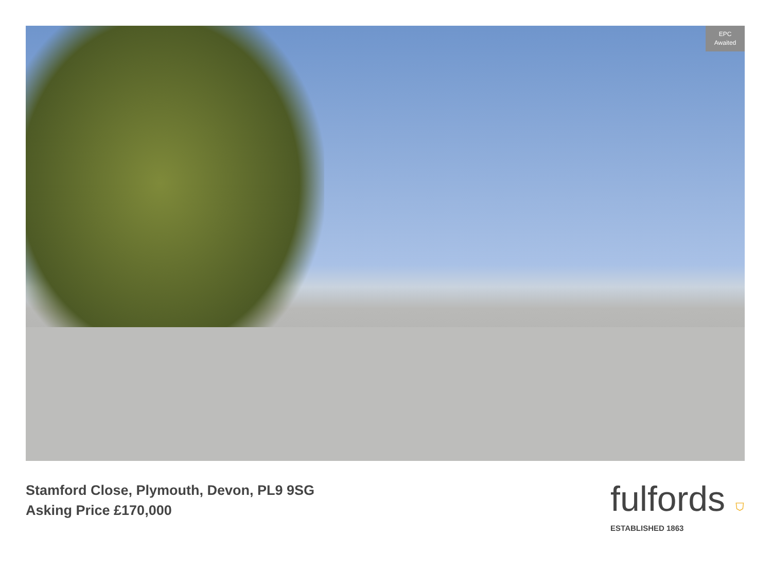EPC
Awaited
Stamford Close, Plymouth, Devon, PL9 9SG
Asking Price £170,000
fulfords ⛉
ESTABLISHED 1863